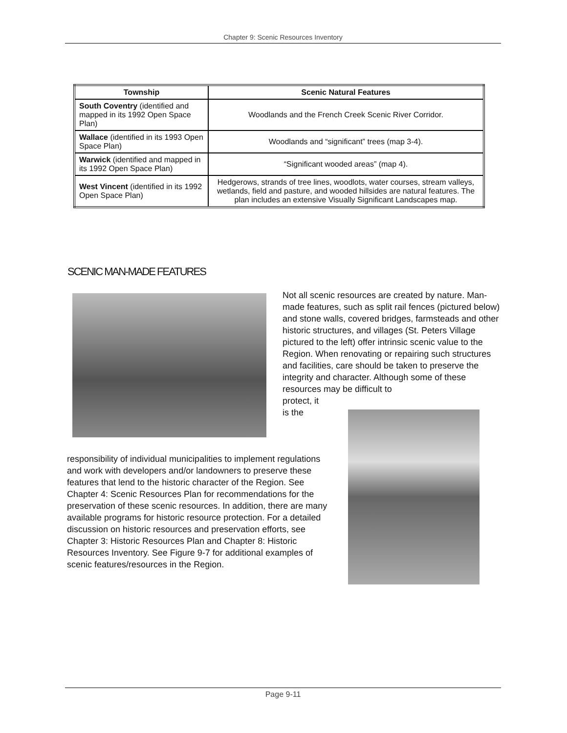Chapter 9: Scenic Resources Inventory
| Township | Scenic Natural Features |
| --- | --- |
| South Coventry (identified and mapped in its 1992 Open Space Plan) | Woodlands and the French Creek Scenic River Corridor. |
| Wallace (identified in its 1993 Open Space Plan) | Woodlands and “significant” trees (map 3-4). |
| Warwick (identified and mapped in its 1992 Open Space Plan) | “Significant wooded areas” (map 4). |
| West Vincent (identified in its 1992 Open Space Plan) | Hedgerows, strands of tree lines, woodlots, water courses, stream valleys, wetlands, field and pasture, and wooded hillsides are natural features. The plan includes an extensive Visually Significant Landscapes map. |
SCENIC MAN-MADE FEATURES
Not all scenic resources are created by nature. Man-made features, such as split rail fences (pictured below) and stone walls, covered bridges, farmsteads and other historic structures, and villages (St. Peters Village pictured to the left) offer intrinsic scenic value to the Region. When renovating or repairing such structures and facilities, care should be taken to preserve the integrity and character. Although some of these resources may be difficult to
protect, it
is the
responsibility of individual municipalities to implement regulations and work with developers and/or landowners to preserve these features that lend to the historic character of the Region. See Chapter 4: Scenic Resources Plan for recommendations for the preservation of these scenic resources. In addition, there are many available programs for historic resource protection. For a detailed discussion on historic resources and preservation efforts, see Chapter 3: Historic Resources Plan and Chapter 8: Historic Resources Inventory. See Figure 9-7 for additional examples of scenic features/resources in the Region.
Page 9-11